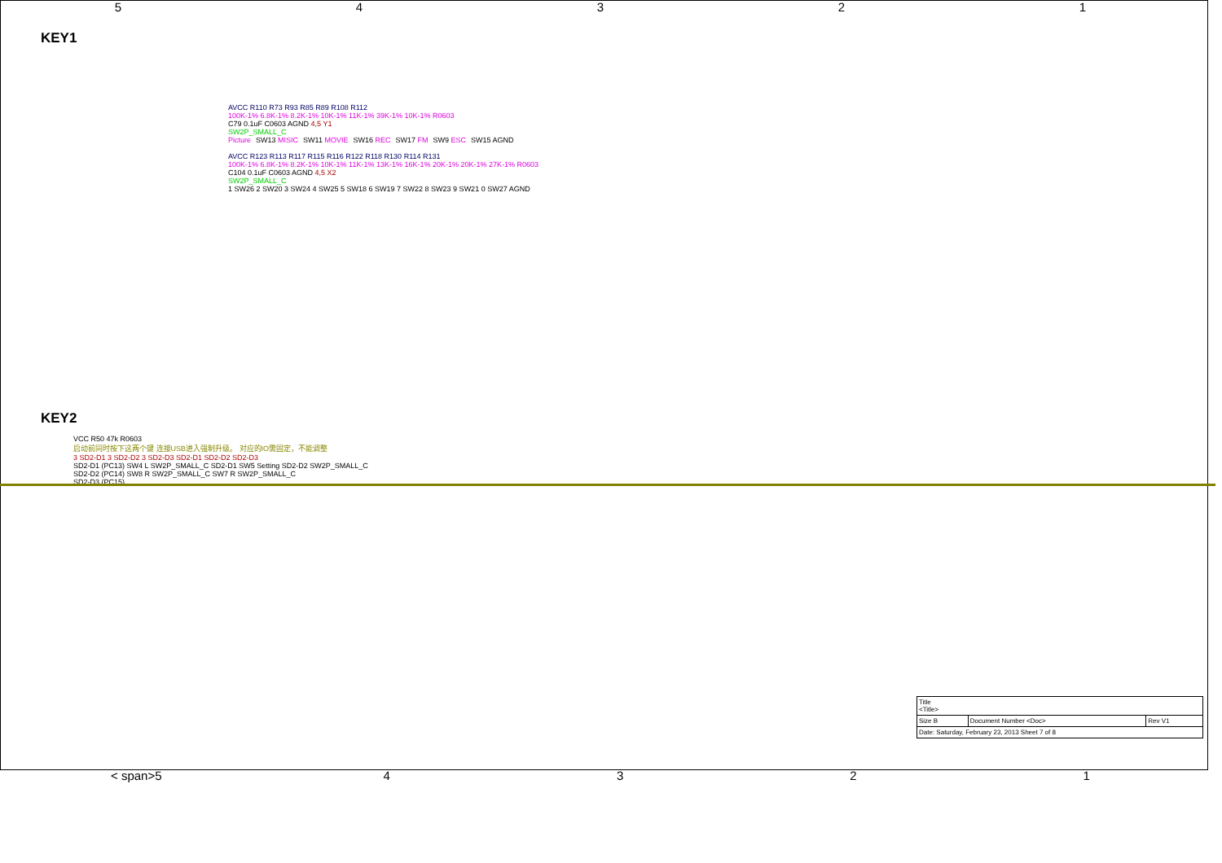54321
KEY1
AVCC R110 R73 R93 R85 R89 R108 R112
100K-1% 6.8K-1% 8.2K-1% 10K-1% 11K-1% 39K-1% 10K-1% R0603
C79 0.1uF C0603 AGND 4,5 Y1
SW2P_SMALL_C
Picture SW13 MISIC SW11 MOVIE SW16 REC SW17 FM SW9 ESC SW15 AGND
AVCC R123 R113 R117 R115 R116 R122 R118 R130 R114 R131
100K-1% 6.8K-1% 8.2K-1% 10K-1% 11K-1% 13K-1% 16K-1% 20K-1% 20K-1% 27K-1% R0603
C104 0.1uF C0603 AGND 4,5 X2
SW2P_SMALL_C
1 SW26 2 SW20 3 SW24 4 SW25 5 SW18 6 SW19 7 SW22 8 SW23 9 SW21 0 SW27 AGND
.
KEY2
VCC R50 47k R0603
启动前同时按下这两个键 连接USB进入强制升级。 对应的IO需固定，不能调整
3 SD2-D1 3 SD2-D2 3 SD2-D3 SD2-D1 SD2-D2 SD2-D3
SD2-D1 (PC13) SW4 L SW2P_SMALL_C SD2-D1 SW5 Setting SD2-D2 SW2P_SMALL_C
SD2-D2 (PC14) SW8 R SW2P_SMALL_C SW7 R SW2P_SMALL_C
SD2-D3 (PC15)
| Title <Title> | | |
| Size B | Document Number <Doc> | Rev V1 |
| Date: Saturday, February 23, 2013 Sheet 7 of 8 | | |
< span>5 4321